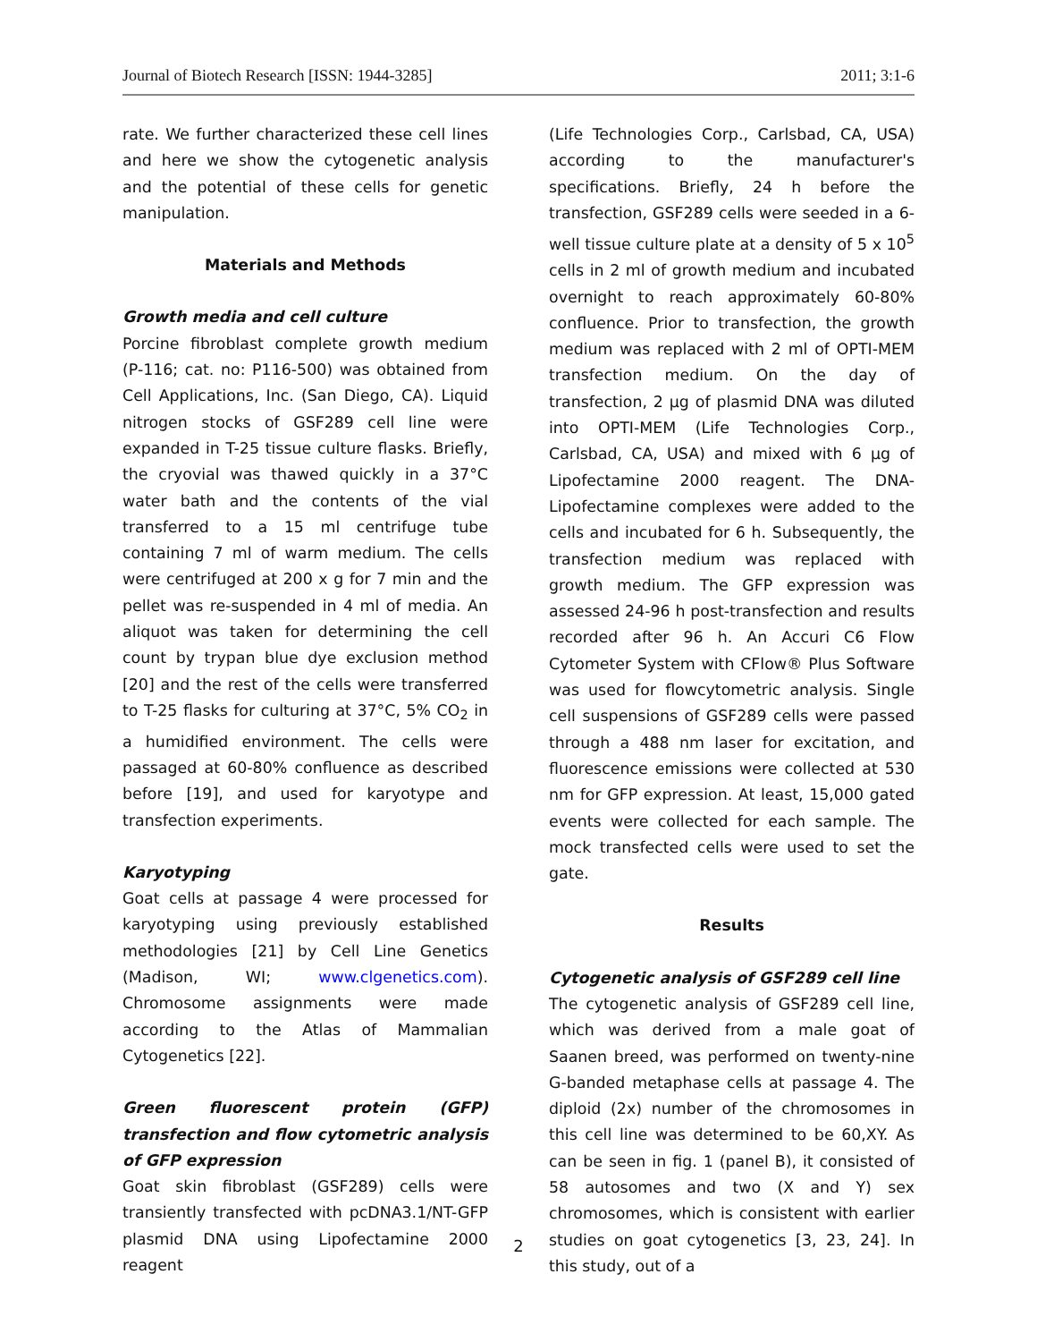Journal of Biotech Research [ISSN: 1944-3285] 2011; 3:1-6
rate. We further characterized these cell lines and here we show the cytogenetic analysis and the potential of these cells for genetic manipulation.
Materials and Methods
Growth media and cell culture
Porcine fibroblast complete growth medium (P-116; cat. no: P116-500) was obtained from Cell Applications, Inc. (San Diego, CA). Liquid nitrogen stocks of GSF289 cell line were expanded in T-25 tissue culture flasks. Briefly, the cryovial was thawed quickly in a 37°C water bath and the contents of the vial transferred to a 15 ml centrifuge tube containing 7 ml of warm medium. The cells were centrifuged at 200 x g for 7 min and the pellet was re-suspended in 4 ml of media. An aliquot was taken for determining the cell count by trypan blue dye exclusion method [20] and the rest of the cells were transferred to T-25 flasks for culturing at 37°C, 5% CO<sub>2</sub> in a humidified environment. The cells were passaged at 60-80% confluence as described before [19], and used for karyotype and transfection experiments.
Karyotyping
Goat cells at passage 4 were processed for karyotyping using previously established methodologies [21] by Cell Line Genetics (Madison, WI; www.clgenetics.com). Chromosome assignments were made according to the Atlas of Mammalian Cytogenetics [22].
Green fluorescent protein (GFP) transfection and flow cytometric analysis of GFP expression
Goat skin fibroblast (GSF289) cells were transiently transfected with pcDNA3.1/NT-GFP plasmid DNA using Lipofectamine 2000 reagent
(Life Technologies Corp., Carlsbad, CA, USA) according to the manufacturer's specifications. Briefly, 24 h before the transfection, GSF289 cells were seeded in a 6-well tissue culture plate at a density of 5 x 10<sup>5</sup> cells in 2 ml of growth medium and incubated overnight to reach approximately 60-80% confluence. Prior to transfection, the growth medium was replaced with 2 ml of OPTI-MEM transfection medium. On the day of transfection, 2 µg of plasmid DNA was diluted into OPTI-MEM (Life Technologies Corp., Carlsbad, CA, USA) and mixed with 6 µg of Lipofectamine 2000 reagent. The DNA-Lipofectamine complexes were added to the cells and incubated for 6 h. Subsequently, the transfection medium was replaced with growth medium. The GFP expression was assessed 24-96 h post-transfection and results recorded after 96 h. An Accuri C6 Flow Cytometer System with CFlow® Plus Software was used for flowcytometric analysis. Single cell suspensions of GSF289 cells were passed through a 488 nm laser for excitation, and fluorescence emissions were collected at 530 nm for GFP expression. At least, 15,000 gated events were collected for each sample. The mock transfected cells were used to set the gate.
Results
Cytogenetic analysis of GSF289 cell line
The cytogenetic analysis of GSF289 cell line, which was derived from a male goat of Saanen breed, was performed on twenty-nine G-banded metaphase cells at passage 4. The diploid (2x) number of the chromosomes in this cell line was determined to be 60,XY. As can be seen in fig. 1 (panel B), it consisted of 58 autosomes and two (X and Y) sex chromosomes, which is consistent with earlier studies on goat cytogenetics [3, 23, 24]. In this study, out of a
2